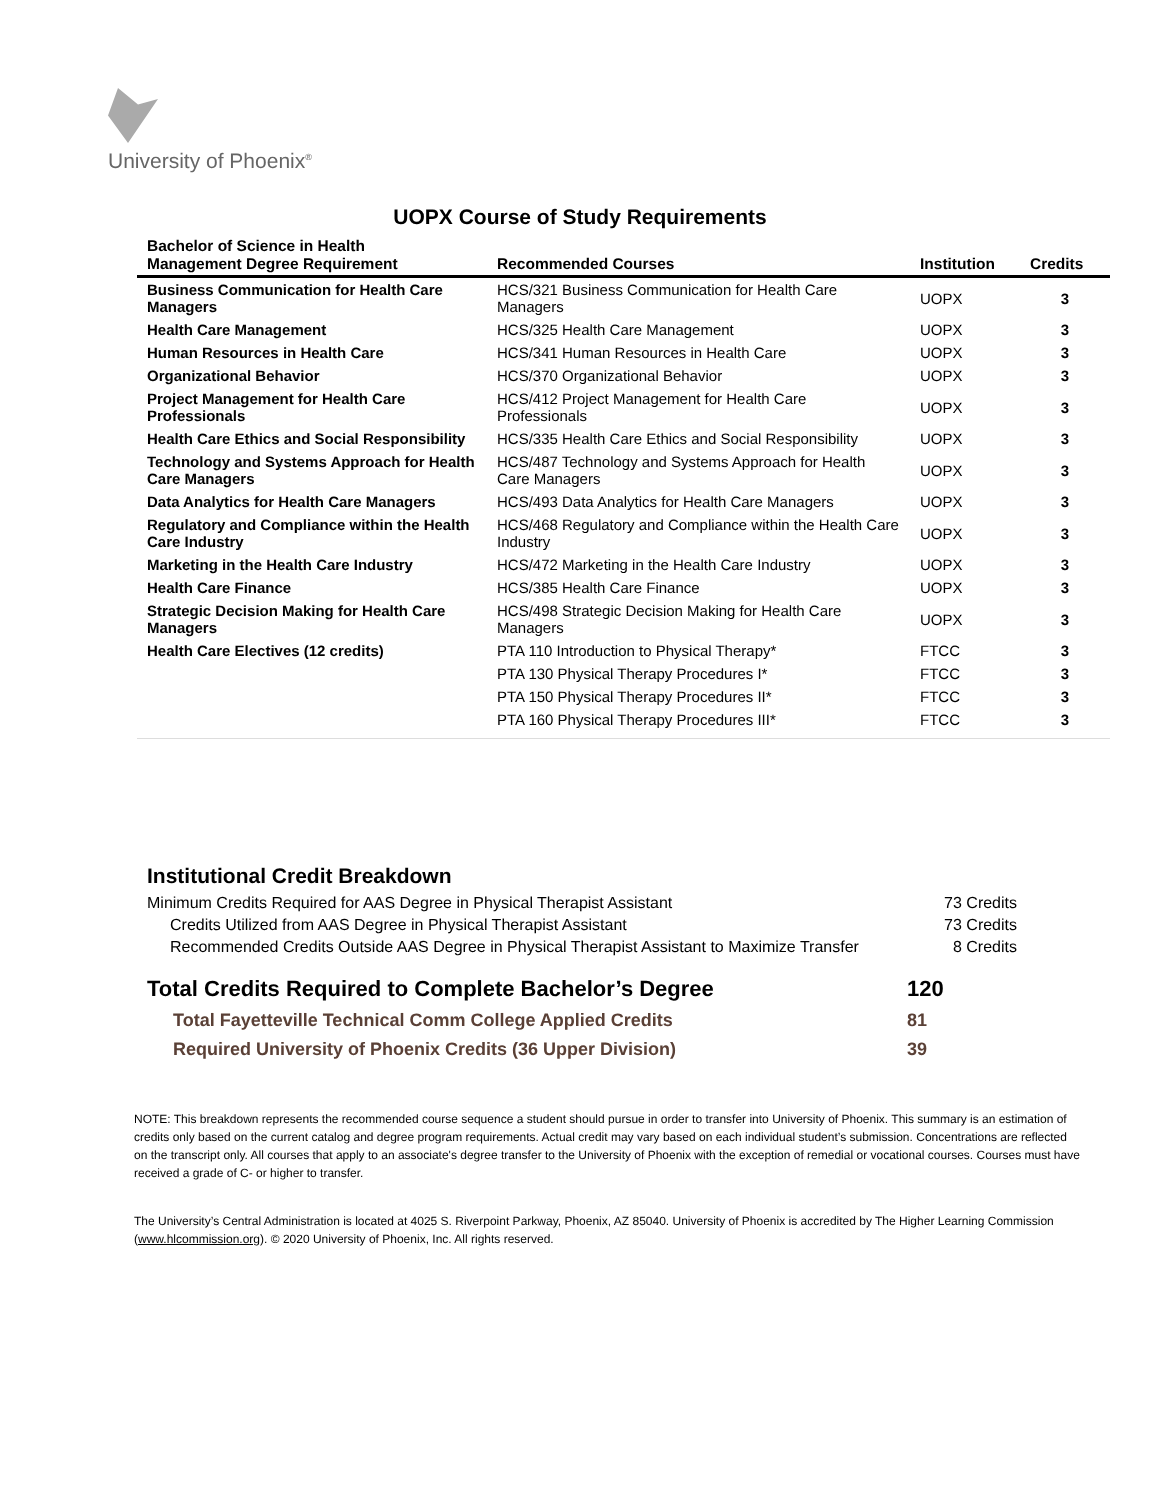University of Phoenix<sup>®</sup>
UOPX Course of Study Requirements
| Bachelor of Science in Health Management Degree Requirement | Recommended Courses | Institution | Credits |
| --- | --- | --- | --- |
| Business Communication for Health Care Managers | HCS/321 Business Communication for Health Care Managers | UOPX | 3 |
| Health Care Management | HCS/325 Health Care Management | UOPX | 3 |
| Human Resources in Health Care | HCS/341 Human Resources in Health Care | UOPX | 3 |
| Organizational Behavior | HCS/370 Organizational Behavior | UOPX | 3 |
| Project Management for Health Care Professionals | HCS/412 Project Management for Health Care Professionals | UOPX | 3 |
| Health Care Ethics and Social Responsibility | HCS/335 Health Care Ethics and Social Responsibility | UOPX | 3 |
| Technology and Systems Approach for Health Care Managers | HCS/487 Technology and Systems Approach for Health Care Managers | UOPX | 3 |
| Data Analytics for Health Care Managers | HCS/493 Data Analytics for Health Care Managers | UOPX | 3 |
| Regulatory and Compliance within the Health Care Industry | HCS/468 Regulatory and Compliance within the Health Care Industry | UOPX | 3 |
| Marketing in the Health Care Industry | HCS/472 Marketing in the Health Care Industry | UOPX | 3 |
| Health Care Finance | HCS/385 Health Care Finance | UOPX | 3 |
| Strategic Decision Making for Health Care Managers | HCS/498 Strategic Decision Making for Health Care Managers | UOPX | 3 |
| Health Care Electives (12 credits) | PTA 110 Introduction to Physical Therapy* | FTCC | 3 |
| | PTA 130 Physical Therapy Procedures I* | FTCC | 3 |
| | PTA 150 Physical Therapy Procedures II* | FTCC | 3 |
| | PTA 160 Physical Therapy Procedures III* | FTCC | 3 |
Institutional Credit Breakdown
Minimum Credits Required for AAS Degree in Physical Therapist Assistant 73 Credits
Credits Utilized from AAS Degree in Physical Therapist Assistant 73 Credits
Recommended Credits Outside AAS Degree in Physical Therapist Assistant to Maximize Transfer 8 Credits
Total Credits Required to Complete Bachelor’s Degree 120
Total Fayetteville Technical Comm College Applied Credits 81
Required University of Phoenix Credits (36 Upper Division) 39
NOTE: This breakdown represents the recommended course sequence a student should pursue in order to transfer into University of Phoenix. This summary is an estimation of credits only based on the current catalog and degree program requirements. Actual credit may vary based on each individual student’s submission. Concentrations are reflected on the transcript only. All courses that apply to an associate's degree transfer to the University of Phoenix with the exception of remedial or vocational courses. Courses must have received a grade of C- or higher to transfer.
The University’s Central Administration is located at 4025 S. Riverpoint Parkway, Phoenix, AZ 85040. University of Phoenix is accredited by The Higher Learning Commission (www.hlcommission.org). © 2020 University of Phoenix, Inc. All rights reserved.